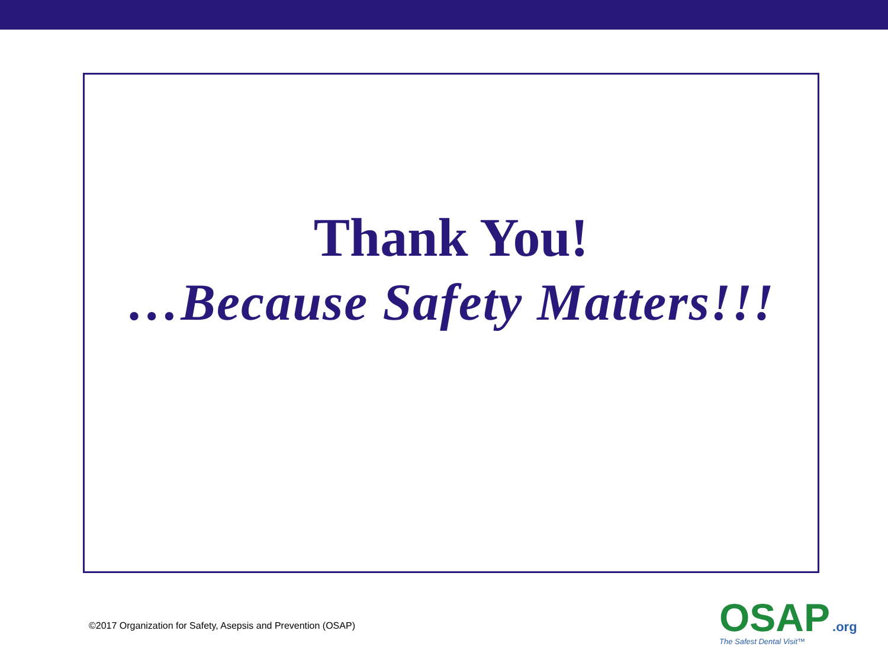Thank You!
…Because Safety Matters!!!
©2017 Organization for Safety, Asepsis and Prevention (OSAP)
OSAP.org
The Safest Dental Visit™